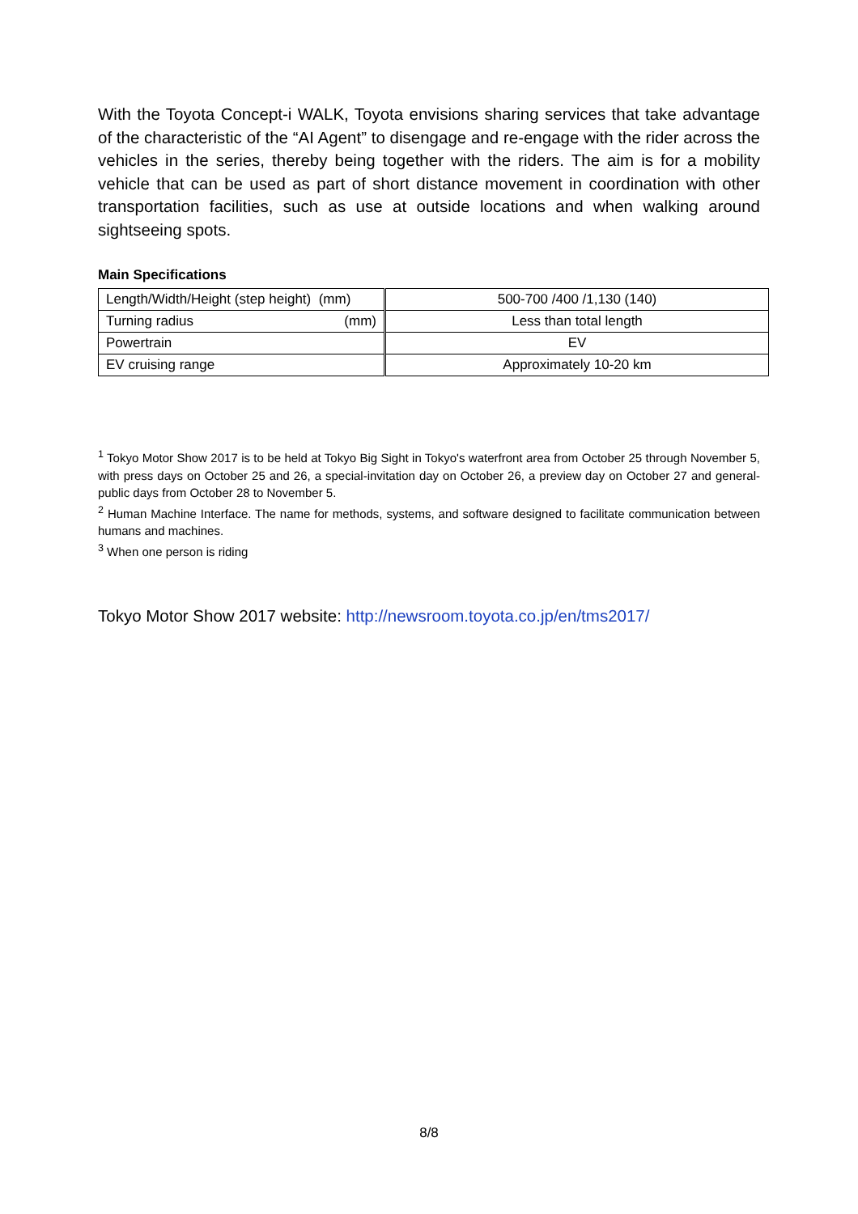With the Toyota Concept-i WALK, Toyota envisions sharing services that take advantage of the characteristic of the “AI Agent” to disengage and re-engage with the rider across the vehicles in the series, thereby being together with the riders. The aim is for a mobility vehicle that can be used as part of short distance movement in coordination with other transportation facilities, such as use at outside locations and when walking around sightseeing spots.
Main Specifications
| Length/Width/Height (step height) (mm) | 500-700 /400 /1,130 (140) |
| Turning radius (mm) | Less than total length |
| Powertrain | EV |
| EV cruising range | Approximately 10-20 km |
<sup>1</sup> Tokyo Motor Show 2017 is to be held at Tokyo Big Sight in Tokyo's waterfront area from October 25 through November 5, with press days on October 25 and 26, a special-invitation day on October 26, a preview day on October 27 and general-public days from October 28 to November 5.
<sup>2</sup> Human Machine Interface. The name for methods, systems, and software designed to facilitate communication between humans and machines.
<sup>3</sup> When one person is riding
Tokyo Motor Show 2017 website: http://newsroom.toyota.co.jp/en/tms2017/
8/8